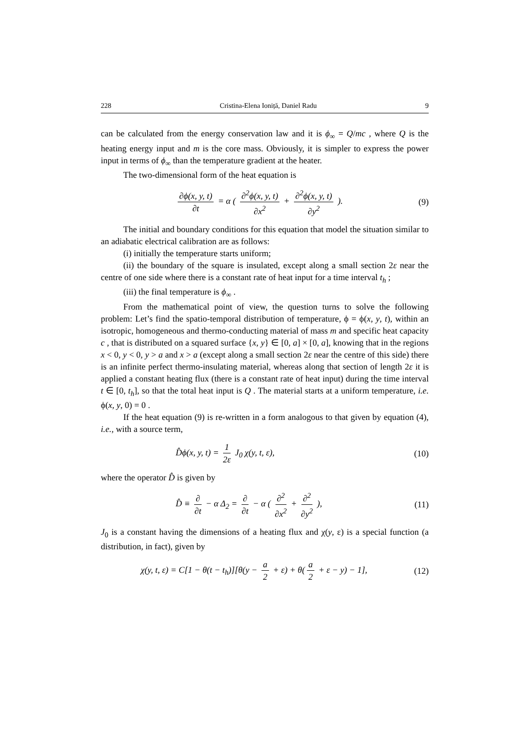228 Cristina-Elena Ioniță, Daniel Radu 9
can be calculated from the energy conservation law and it is ϕ<sub>∞</sub> = Q/mc , where Q is the heating energy input and m is the core mass. Obviously, it is simpler to express the power input in terms of ϕ<sub>∞</sub> than the temperature gradient at the heater.
The two-dimensional form of the heat equation is
∂ϕ(x, y, t) ∂t = α ( ∂<sup>2</sup>ϕ(x, y, t) ∂x<sup>2</sup> + ∂<sup>2</sup>ϕ(x, y, t) ∂y<sup>2</sup> ). (9)
The initial and boundary conditions for this equation that model the situation similar to an adiabatic electrical calibration are as follows:
(i) initially the temperature starts uniform;
(ii) the boundary of the square is insulated, except along a small section 2ε near the centre of one side where there is a constant rate of heat input for a time interval t<sub>h</sub> ;
(iii) the final temperature is ϕ<sub>∞</sub> .
From the mathematical point of view, the question turns to solve the following problem: Let’s find the spatio-temporal distribution of temperature, ϕ = ϕ(x, y, t), within an isotropic, homogeneous and thermo-conducting material of mass m and specific heat capacity c , that is distributed on a squared surface {x, y} ∈ [0, a] × [0, a], knowing that in the regions x < 0, y < 0, y > a and x > a (except along a small section 2ε near the centre of this side) there is an infinite perfect thermo-insulating material, whereas along that section of length 2ε it is applied a constant heating flux (there is a constant rate of heat input) during the time interval t ∈ [0, t<sub>h</sub>], so that the total heat input is Q . The material starts at a uniform temperature, i.e. ϕ(x, y, 0) = 0 .
If the heat equation (9) is re-written in a form analogous to that given by equation (4), i.e., with a source term,
D̂ϕ(x, y, t) = 1 2ε J<sub>0</sub> χ(y, t, ε), (10)
where the operator D̂ is given by
D̂ ≡ ∂ ∂t − α Δ<sub>2</sub> = ∂ ∂t − α ( ∂<sup>2</sup> ∂x<sup>2</sup> + ∂<sup>2</sup> ∂y<sup>2</sup> ), (11)
J<sub>0</sub> is a constant having the dimensions of a heating flux and χ(y, ε) is a special function (a distribution, in fact), given by
χ(y, t, ε) = C[1 − θ(t − t<sub>h</sub>)][θ(y − a 2 + ε) + θ(a 2 + ε − y) − 1], (12)